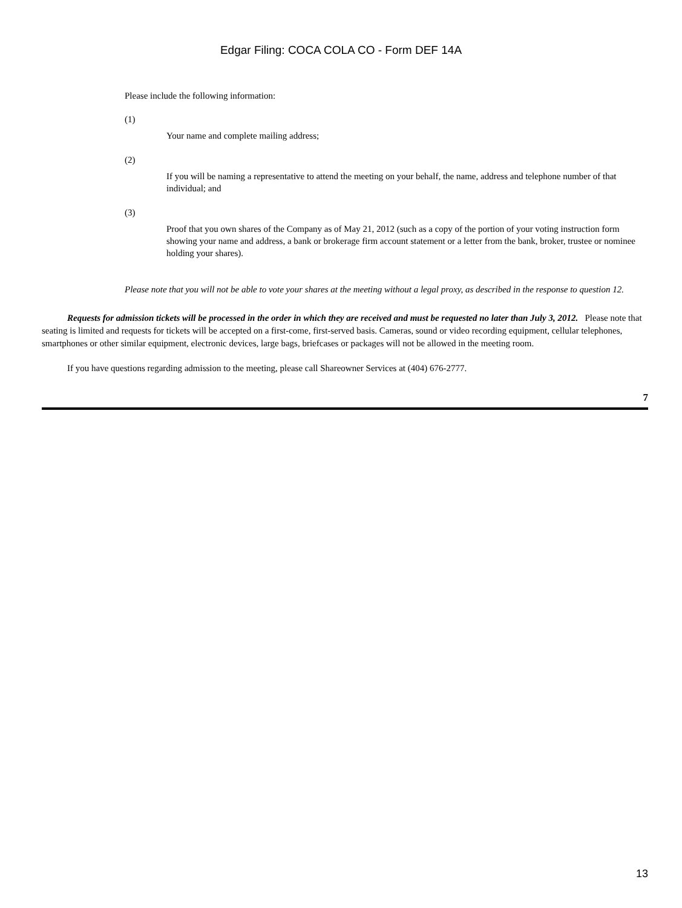Edgar Filing: COCA COLA CO - Form DEF 14A
Please include the following information:
(1)
Your name and complete mailing address;
(2)
If you will be naming a representative to attend the meeting on your behalf, the name, address and telephone number of that individual; and
(3)
Proof that you own shares of the Company as of May 21, 2012 (such as a copy of the portion of your voting instruction form showing your name and address, a bank or brokerage firm account statement or a letter from the bank, broker, trustee or nominee holding your shares).
Please note that you will not be able to vote your shares at the meeting without a legal proxy, as described in the response to question 12.
Requests for admission tickets will be processed in the order in which they are received and must be requested no later than July 3, 2012. Please note that seating is limited and requests for tickets will be accepted on a first-come, first-served basis. Cameras, sound or video recording equipment, cellular telephones, smartphones or other similar equipment, electronic devices, large bags, briefcases or packages will not be allowed in the meeting room.
If you have questions regarding admission to the meeting, please call Shareowner Services at (404) 676-2777.
7
13